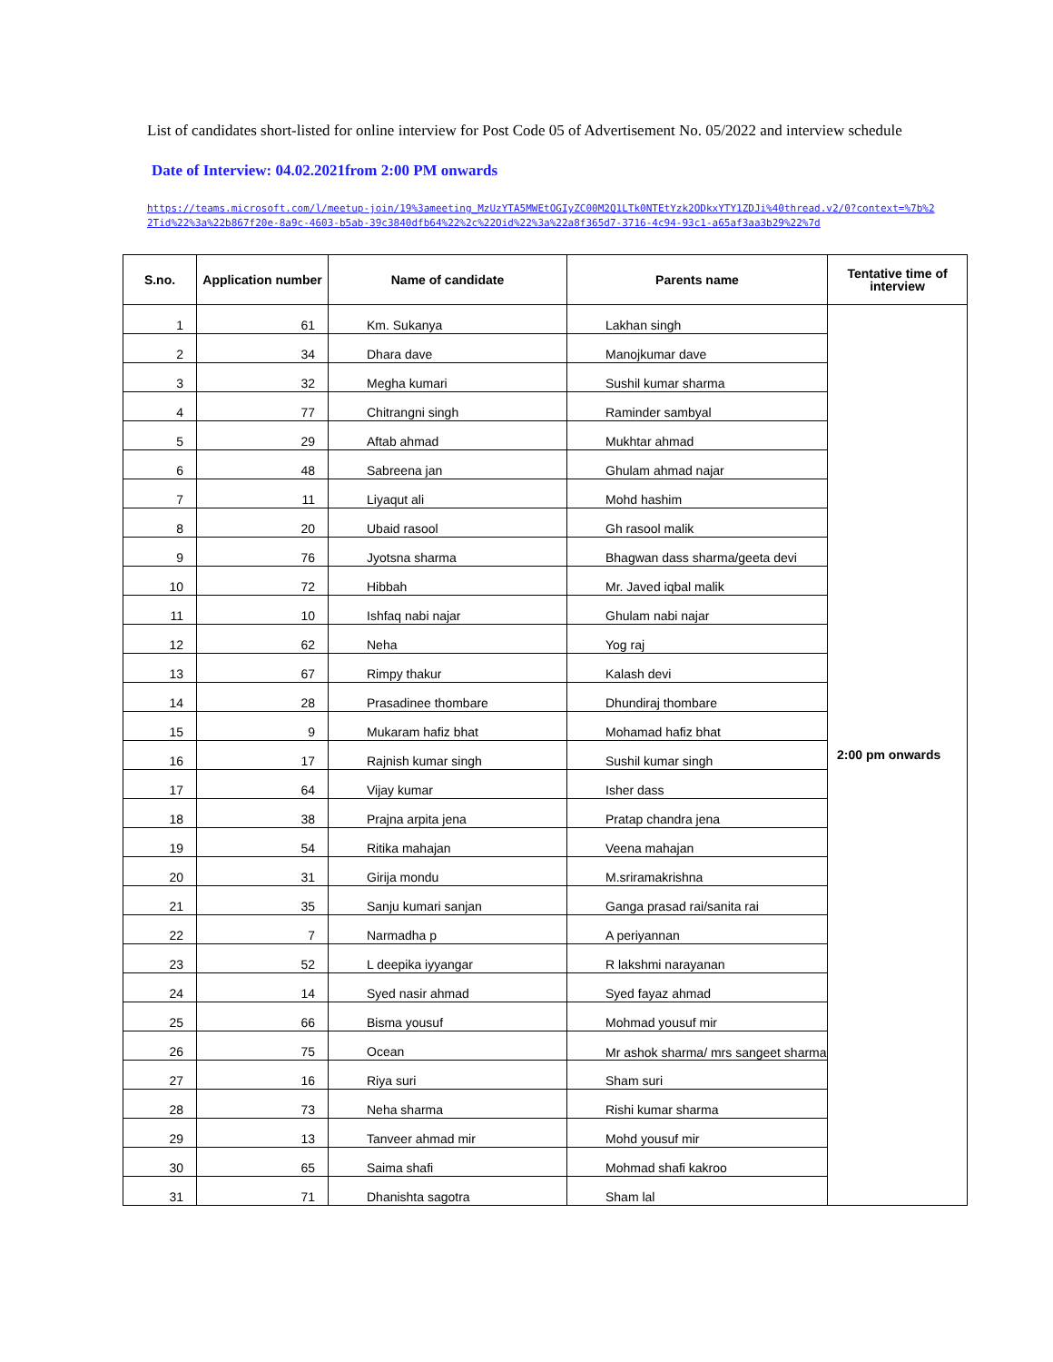List of candidates short-listed for online interview for Post Code 05 of Advertisement No. 05/2022 and interview schedule
Date of Interview: 04.02.2021from 2:00 PM onwards
https://teams.microsoft.com/l/meetup-join/19%3ameeting_MzUzYTA5MWEtOGIyZC00M2Q1LTk0NTEtYzk2ODkxYTY1ZDJi%40thread.v2/0?context=%7b%22Tid%22%3a%22b867f20e-8a9c-4603-b5ab-39c3840dfb64%22%2c%22Oid%22%3a%22a8f365d7-3716-4c94-93c1-a65af3aa3b29%22%7d
| S.no. | Application number | Name of candidate | Parents name | Tentative time of interview |
| --- | --- | --- | --- | --- |
| 1 | 61 | Km. Sukanya | Lakhan singh | 2:00 pm onwards |
| 2 | 34 | Dhara dave | Manojkumar dave | |
| 3 | 32 | Megha kumari | Sushil kumar sharma | |
| 4 | 77 | Chitrangni singh | Raminder sambyal | |
| 5 | 29 | Aftab ahmad | Mukhtar ahmad | |
| 6 | 48 | Sabreena jan | Ghulam ahmad najar | |
| 7 | 11 | Liyaqut ali | Mohd hashim | |
| 8 | 20 | Ubaid rasool | Gh rasool malik | |
| 9 | 76 | Jyotsna sharma | Bhagwan dass sharma/geeta devi | |
| 10 | 72 | Hibbah | Mr. Javed iqbal malik | |
| 11 | 10 | Ishfaq nabi najar | Ghulam nabi najar | |
| 12 | 62 | Neha | Yog raj | |
| 13 | 67 | Rimpy thakur | Kalash devi | |
| 14 | 28 | Prasadinee thombare | Dhundiraj thombare | |
| 15 | 9 | Mukaram hafiz bhat | Mohamad hafiz bhat | |
| 16 | 17 | Rajnish kumar singh | Sushil kumar singh | |
| 17 | 64 | Vijay kumar | Isher dass | |
| 18 | 38 | Prajna arpita jena | Pratap chandra jena | |
| 19 | 54 | Ritika mahajan | Veena mahajan | |
| 20 | 31 | Girija mondu | M.sriramakrishna | |
| 21 | 35 | Sanju kumari sanjan | Ganga prasad rai/sanita rai | |
| 22 | 7 | Narmadha p | A periyannan | |
| 23 | 52 | L deepika iyyangar | R lakshmi narayanan | |
| 24 | 14 | Syed nasir ahmad | Syed fayaz ahmad | |
| 25 | 66 | Bisma yousuf | Mohmad yousuf mir | |
| 26 | 75 | Ocean | Mr ashok sharma/ mrs sangeet sharma | |
| 27 | 16 | Riya suri | Sham suri | |
| 28 | 73 | Neha sharma | Rishi kumar sharma | |
| 29 | 13 | Tanveer ahmad mir | Mohd yousuf mir | |
| 30 | 65 | Saima shafi | Mohmad shafi kakroo | |
| 31 | 71 | Dhanishta sagotra | Sham lal | |